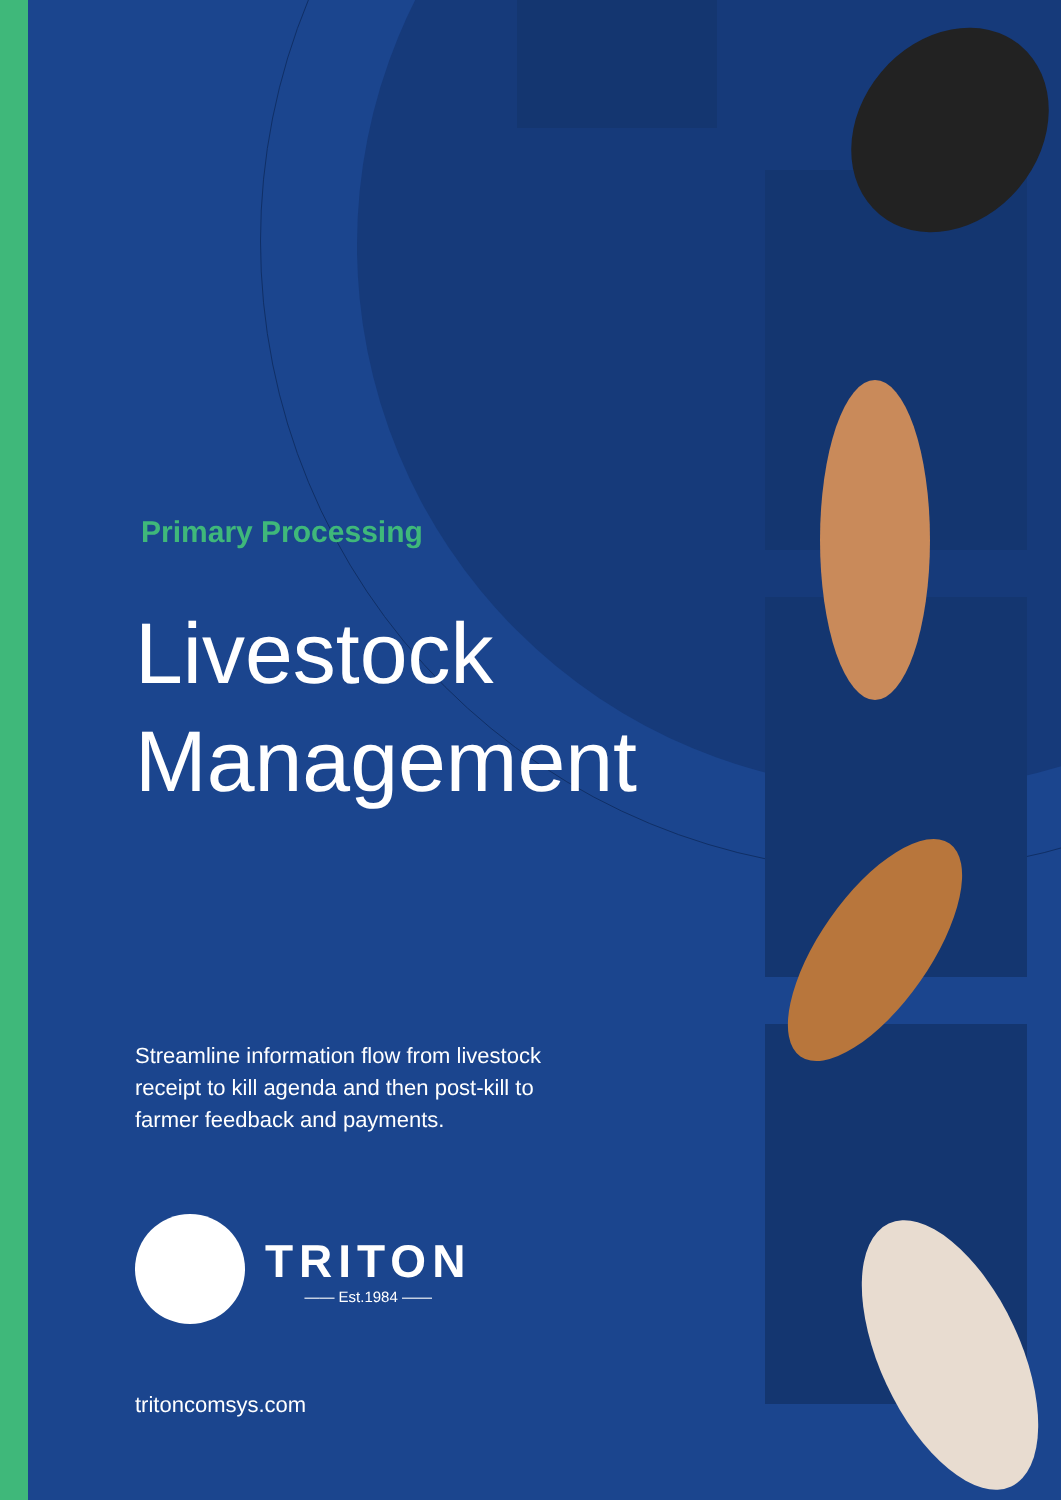Primary Processing
Livestock Management
Streamline information flow from livestock receipt to kill agenda and then post-kill to farmer feedback and payments.
TRITON
—— Est.1984 ——
tritoncomsys.com